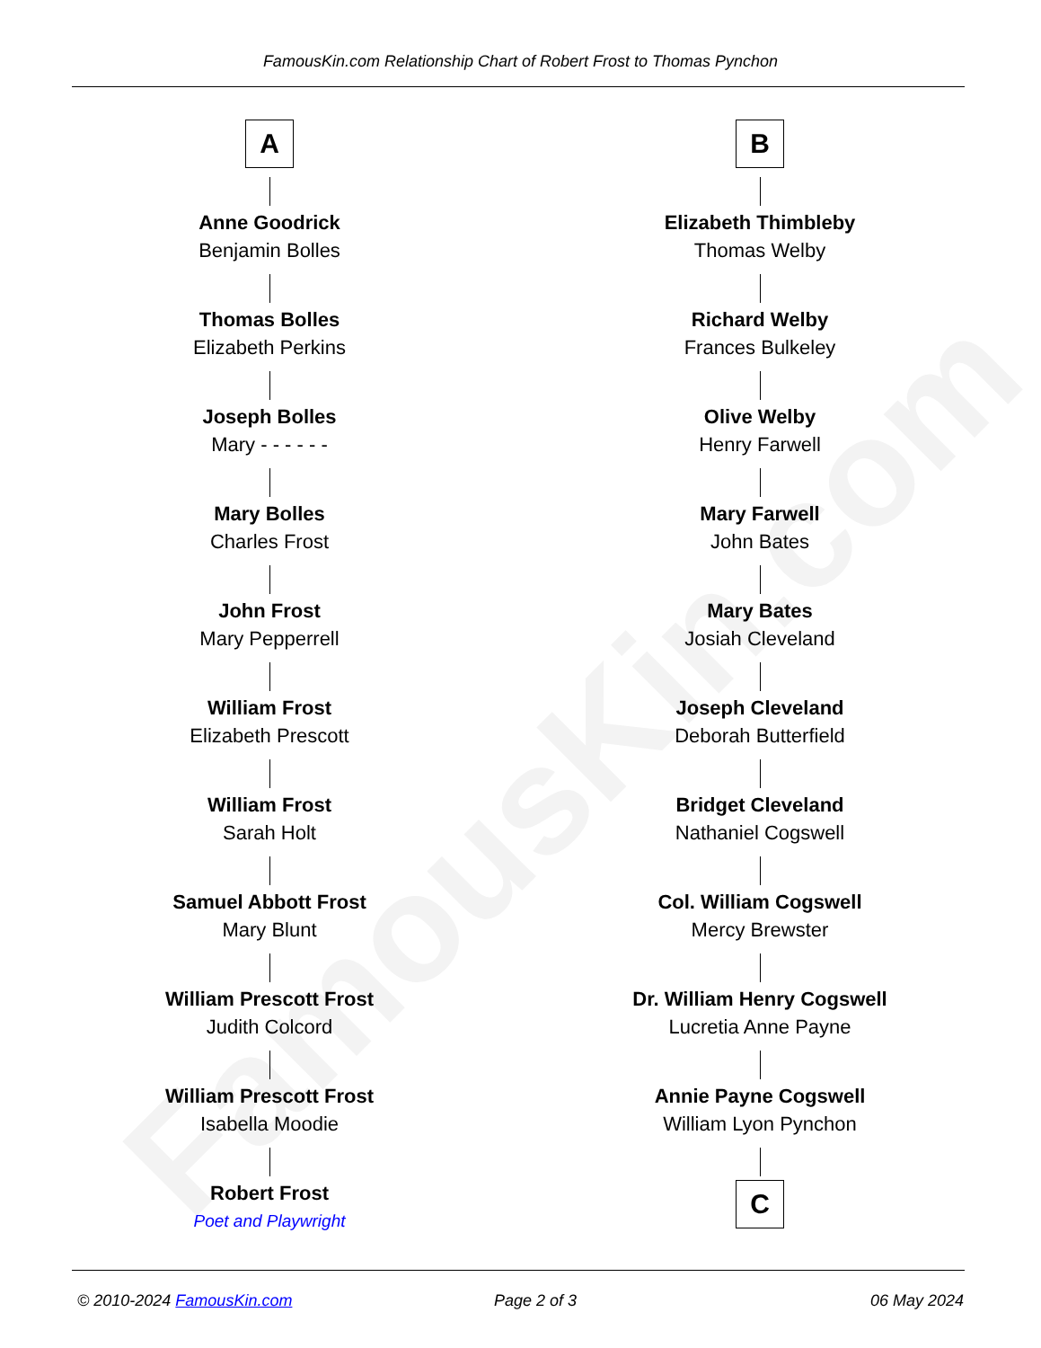FamousKin.com
FamousKin.com Relationship Chart of Robert Frost to Thomas Pynchon
A
Anne Goodrick
Benjamin Bolles
Thomas Bolles
Elizabeth Perkins
Joseph Bolles
Mary - - - - - -
Mary Bolles
Charles Frost
John Frost
Mary Pepperrell
William Frost
Elizabeth Prescott
William Frost
Sarah Holt
Samuel Abbott Frost
Mary Blunt
William Prescott Frost
Judith Colcord
William Prescott Frost
Isabella Moodie
Robert Frost
Poet and Playwright
B
Elizabeth Thimbleby
Thomas Welby
Richard Welby
Frances Bulkeley
Olive Welby
Henry Farwell
Mary Farwell
John Bates
Mary Bates
Josiah Cleveland
Joseph Cleveland
Deborah Butterfield
Bridget Cleveland
Nathaniel Cogswell
Col. William Cogswell
Mercy Brewster
Dr. William Henry Cogswell
Lucretia Anne Payne
Annie Payne Cogswell
William Lyon Pynchon
C
© 2010-2024 FamousKin.com Page 2 of 3 06 May 2024